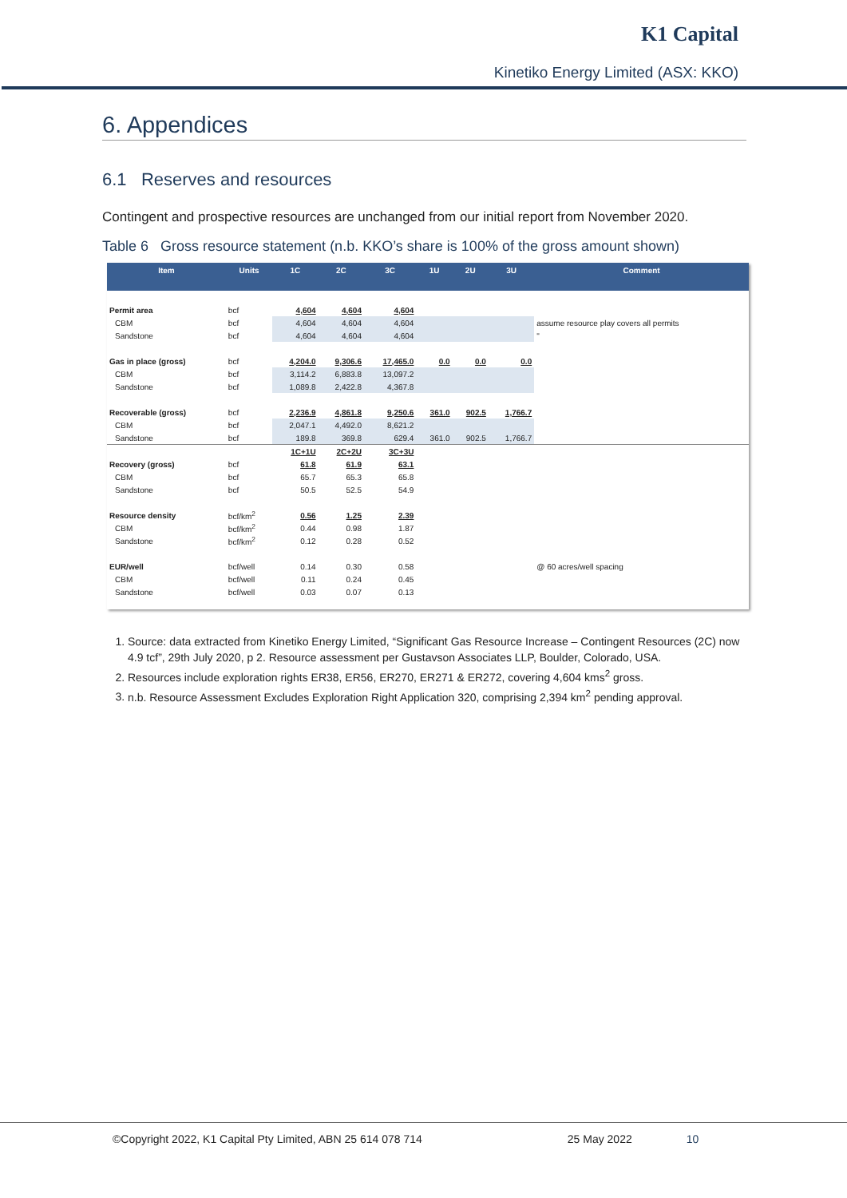K1 Capital
Kinetiko Energy Limited (ASX: KKO)
6. Appendices
6.1 Reserves and resources
Contingent and prospective resources are unchanged from our initial report from November 2020.
Table 6 Gross resource statement (n.b. KKO’s share is 100% of the gross amount shown)
| Item | Units | 1C | 2C | 3C | 1U | 2U | 3U | Comment |
| --- | --- | --- | --- | --- | --- | --- | --- | --- |
| Permit area | bcf | 4,604 | 4,604 | 4,604 | | | | |
| CBM | bcf | 4,604 | 4,604 | 4,604 | | | | assume resource play covers all permits |
| Sandstone | bcf | 4,604 | 4,604 | 4,604 | | | | " |
| Gas in place (gross) | bcf | 4,204.0 | 9,306.6 | 17,465.0 | 0.0 | 0.0 | 0.0 | |
| CBM | bcf | 3,114.2 | 6,883.8 | 13,097.2 | | | | |
| Sandstone | bcf | 1,089.8 | 2,422.8 | 4,367.8 | | | | |
| Recoverable (gross) | bcf | 2,236.9 | 4,861.8 | 9,250.6 | 361.0 | 902.5 | 1,766.7 | |
| CBM | bcf | 2,047.1 | 4,492.0 | 8,621.2 | | | | |
| Sandstone | bcf | 189.8 | 369.8 | 629.4 | 361.0 | 902.5 | 1,766.7 | |
| | | 1C+1U | 2C+2U | 3C+3U | | | | |
| Recovery (gross) | bcf | 61.8 | 61.9 | 63.1 | | | | |
| CBM | bcf | 65.7 | 65.3 | 65.8 | | | | |
| Sandstone | bcf | 50.5 | 52.5 | 54.9 | | | | |
| Resource density | bcf/km<sup>2</sup> | 0.56 | 1.25 | 2.39 | | | | |
| CBM | bcf/km<sup>2</sup> | 0.44 | 0.98 | 1.87 | | | | |
| Sandstone | bcf/km<sup>2</sup> | 0.12 | 0.28 | 0.52 | | | | |
| EUR/well | bcf/well | 0.14 | 0.30 | 0.58 | | | | @ 60 acres/well spacing |
| CBM | bcf/well | 0.11 | 0.24 | 0.45 | | | | |
| Sandstone | bcf/well | 0.03 | 0.07 | 0.13 | | | | |
1. Source: data extracted from Kinetiko Energy Limited, “Significant Gas Resource Increase – Contingent Resources (2C) now 4.9 tcf”, 29th July 2020, p 2. Resource assessment per Gustavson Associates LLP, Boulder, Colorado, USA.
2. Resources include exploration rights ER38, ER56, ER270, ER271 & ER272, covering 4,604 kms<sup>2</sup> gross.
3. n.b. Resource Assessment Excludes Exploration Right Application 320, comprising 2,394 km<sup>2</sup> pending approval.
©Copyright 2022, K1 Capital Pty Limited, ABN 25 614 078 714 25 May 2022 10